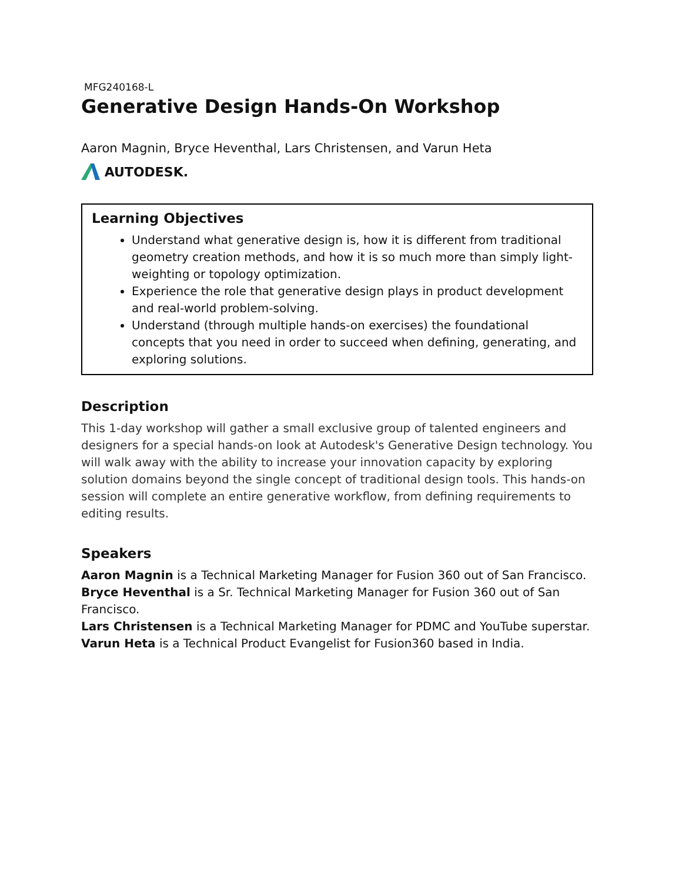MFG240168-L
Generative Design Hands-On Workshop
Aaron Magnin, Bryce Heventhal, Lars Christensen, and Varun Heta
AUTODESK.
Learning Objectives
Understand what generative design is, how it is different from traditional geometry creation methods, and how it is so much more than simply light-weighting or topology optimization.
Experience the role that generative design plays in product development and real-world problem-solving.
Understand (through multiple hands-on exercises) the foundational concepts that you need in order to succeed when defining, generating, and exploring solutions.
Description
This 1-day workshop will gather a small exclusive group of talented engineers and designers for a special hands-on look at Autodesk's Generative Design technology. You will walk away with the ability to increase your innovation capacity by exploring solution domains beyond the single concept of traditional design tools. This hands-on session will complete an entire generative workflow, from defining requirements to editing results.
Speakers
Aaron Magnin is a Technical Marketing Manager for Fusion 360 out of San Francisco.
Bryce Heventhal is a Sr. Technical Marketing Manager for Fusion 360 out of San Francisco.
Lars Christensen is a Technical Marketing Manager for PDMC and YouTube superstar.
Varun Heta is a Technical Product Evangelist for Fusion360 based in India.